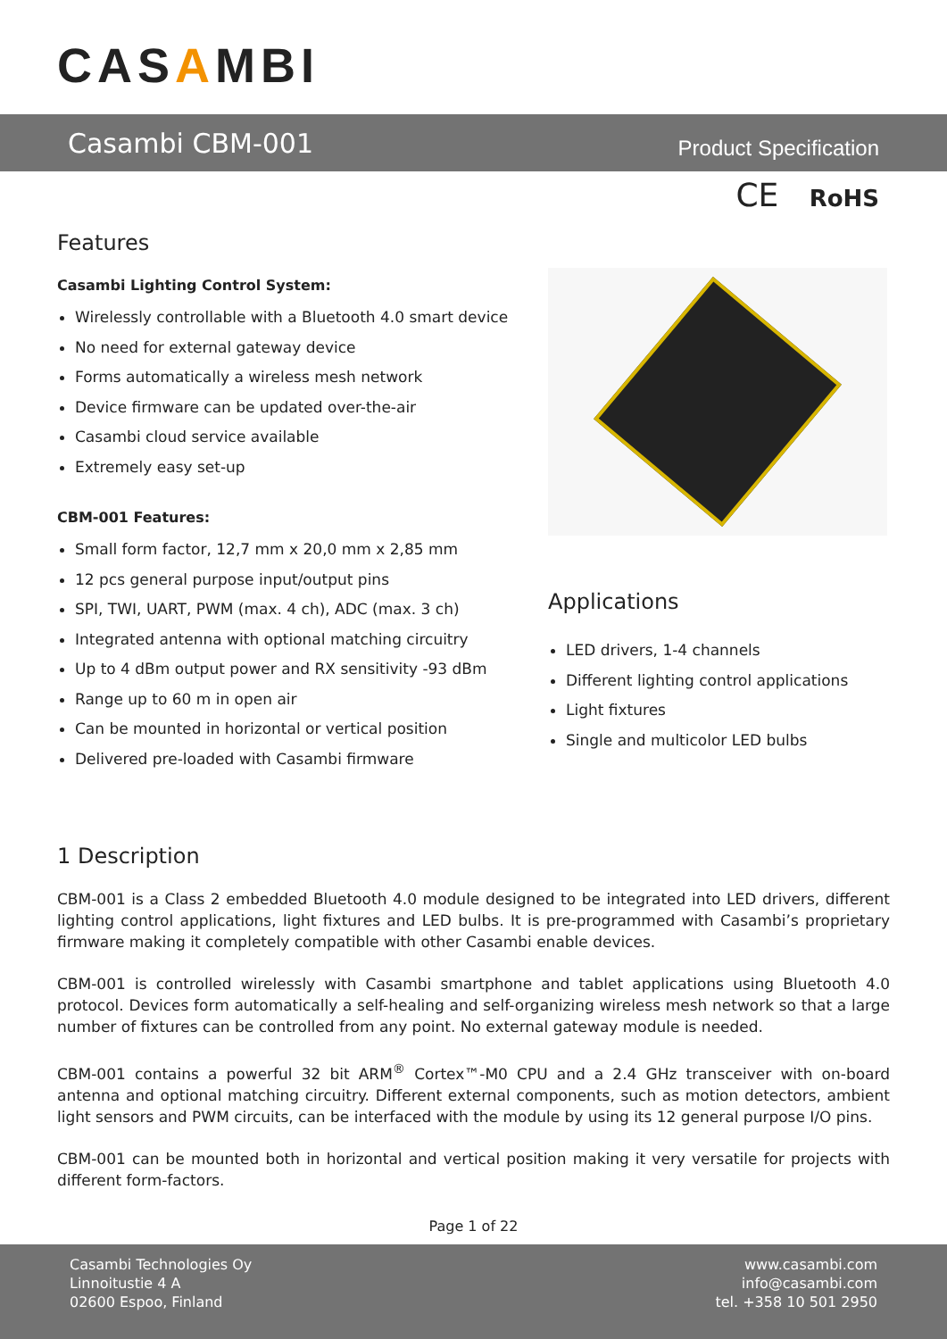CASAMBI
Casambi CBM-001
Product Specification
CE RoHS
Features
Casambi Lighting Control System:
Wirelessly controllable with a Bluetooth 4.0 smart device
No need for external gateway device
Forms automatically a wireless mesh network
Device firmware can be updated over-the-air
Casambi cloud service available
Extremely easy set-up
CBM-001 Features:
Small form factor, 12,7 mm x 20,0 mm x 2,85 mm
12 pcs general purpose input/output pins
SPI, TWI, UART, PWM (max. 4 ch), ADC (max. 3 ch)
Integrated antenna with optional matching circuitry
Up to 4 dBm output power and RX sensitivity -93 dBm
Range up to 60 m in open air
Can be mounted in horizontal or vertical position
Delivered pre-loaded with Casambi firmware
Applications
LED drivers, 1-4 channels
Different lighting control applications
Light fixtures
Single and multicolor LED bulbs
1 Description
CBM-001 is a Class 2 embedded Bluetooth 4.0 module designed to be integrated into LED drivers, different lighting control applications, light fixtures and LED bulbs. It is pre-programmed with Casambi’s proprietary firmware making it completely compatible with other Casambi enable devices.
CBM-001 is controlled wirelessly with Casambi smartphone and tablet applications using Bluetooth 4.0 protocol. Devices form automatically a self-healing and self-organizing wireless mesh network so that a large number of fixtures can be controlled from any point. No external gateway module is needed.
CBM-001 contains a powerful 32 bit ARM<sup>®</sup> Cortex™-M0 CPU and a 2.4 GHz transceiver with on-board antenna and optional matching circuitry. Different external components, such as motion detectors, ambient light sensors and PWM circuits, can be interfaced with the module by using its 12 general purpose I/O pins.
CBM-001 can be mounted both in horizontal and vertical position making it very versatile for projects with different form-factors.
Page 1 of 22
Casambi Technologies Oy
Linnoitustie 4 A
02600 Espoo, Finland
www.casambi.com
info@casambi.com
tel. +358 10 501 2950